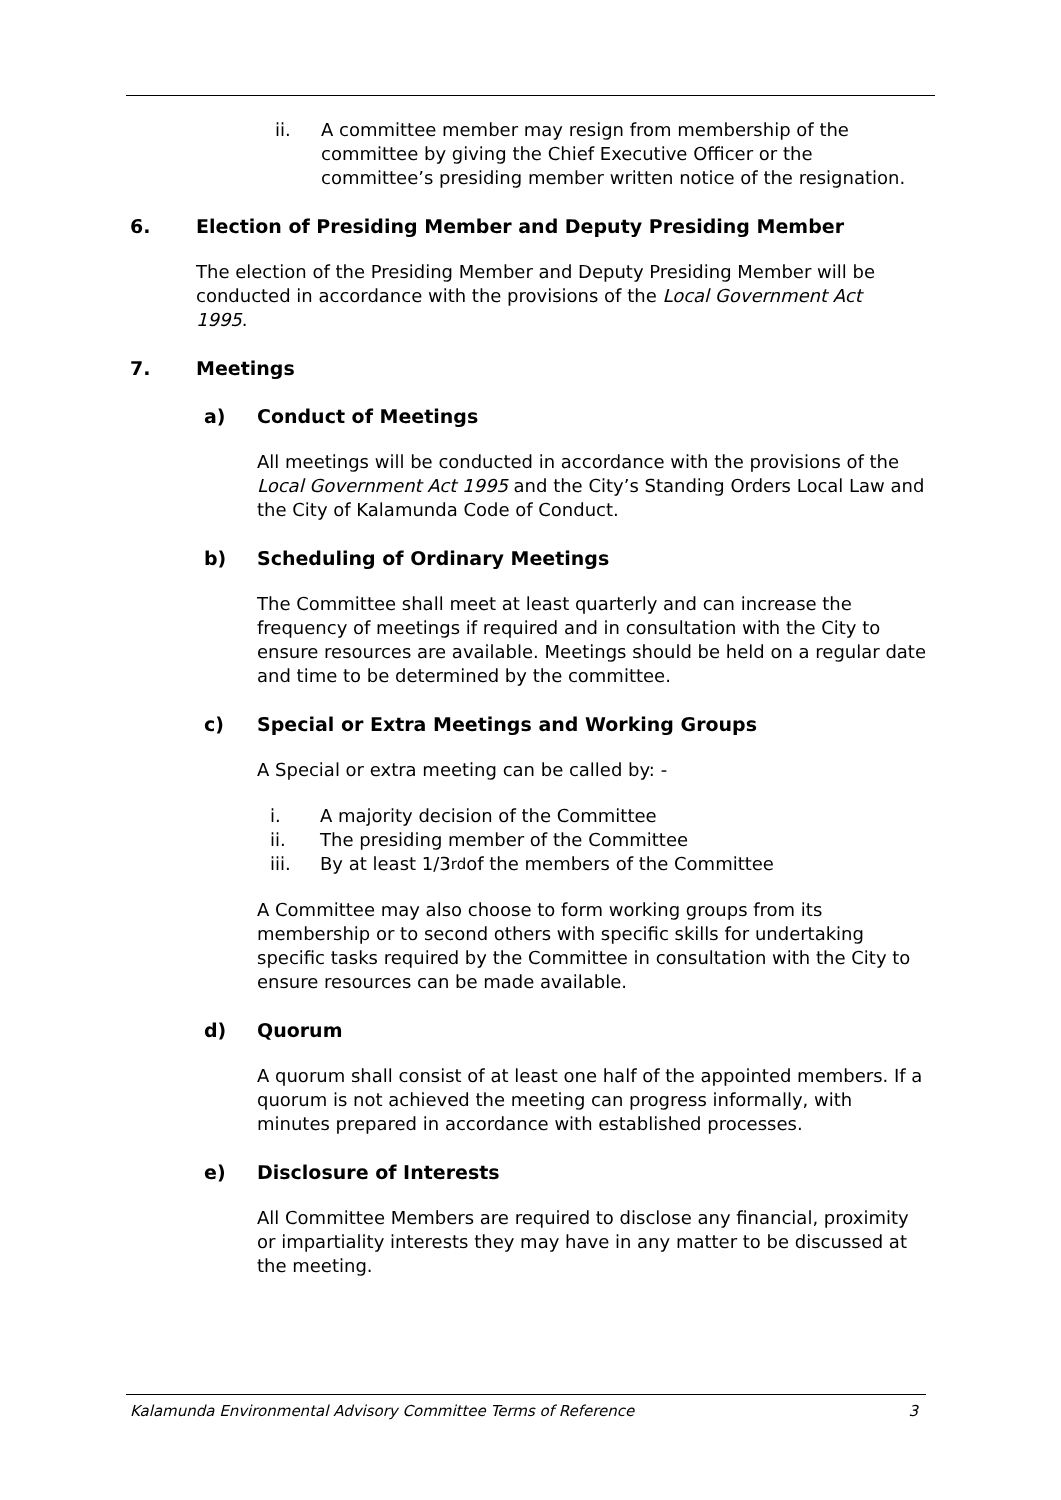ii. A committee member may resign from membership of the committee by giving the Chief Executive Officer or the committee’s presiding member written notice of the resignation.
6. Election of Presiding Member and Deputy Presiding Member
The election of the Presiding Member and Deputy Presiding Member will be conducted in accordance with the provisions of the Local Government Act 1995.
7. Meetings
a) Conduct of Meetings
All meetings will be conducted in accordance with the provisions of the Local Government Act 1995 and the City’s Standing Orders Local Law and the City of Kalamunda Code of Conduct.
b) Scheduling of Ordinary Meetings
The Committee shall meet at least quarterly and can increase the frequency of meetings if required and in consultation with the City to ensure resources are available. Meetings should be held on a regular date and time to be determined by the committee.
c) Special or Extra Meetings and Working Groups
A Special or extra meeting can be called by: -
i. A majority decision of the Committee
ii. The presiding member of the Committee
iii. By at least 1/3<sup>rd</sup> of the members of the Committee
A Committee may also choose to form working groups from its membership or to second others with specific skills for undertaking specific tasks required by the Committee in consultation with the City to ensure resources can be made available.
d) Quorum
A quorum shall consist of at least one half of the appointed members. If a quorum is not achieved the meeting can progress informally, with minutes prepared in accordance with established processes.
e) Disclosure of Interests
All Committee Members are required to disclose any financial, proximity or impartiality interests they may have in any matter to be discussed at the meeting.
Kalamunda Environmental Advisory Committee Terms of Reference 3